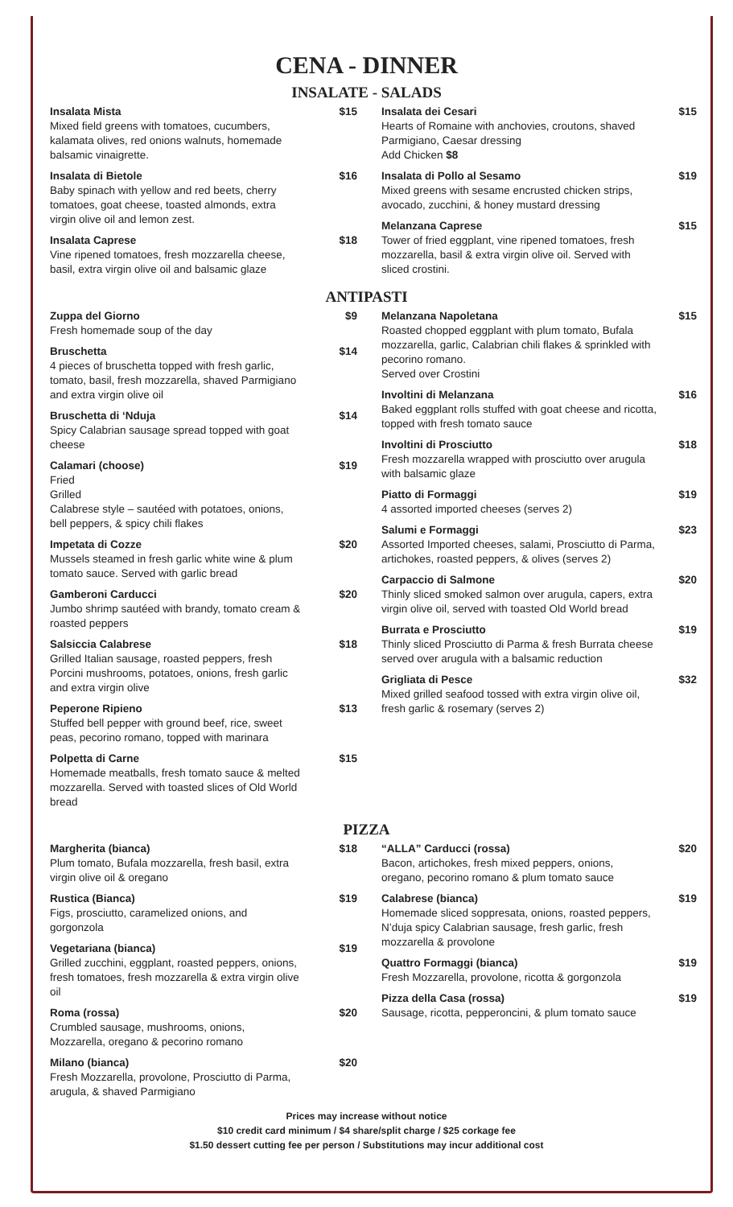CENA - DINNER
INSALATE - SALADS
Insalata Mista
Mixed field greens with tomatoes, cucumbers, kalamata olives, red onions walnuts, homemade balsamic vinaigrette.
$15
Insalata di Bietole
Baby spinach with yellow and red beets, cherry tomatoes, goat cheese, toasted almonds, extra virgin olive oil and lemon zest.
$16
Insalata Caprese
Vine ripened tomatoes, fresh mozzarella cheese, basil, extra virgin olive oil and balsamic glaze
$18
Insalata dei Cesari
Hearts of Romaine with anchovies, croutons, shaved Parmigiano, Caesar dressing
Add Chicken $8
$15
Insalata di Pollo al Sesamo
Mixed greens with sesame encrusted chicken strips, avocado, zucchini, & honey mustard dressing
$19
Melanzana Caprese
Tower of fried eggplant, vine ripened tomatoes, fresh mozzarella, basil & extra virgin olive oil. Served with sliced crostini.
$15
ANTIPASTI
Zuppa del Giorno
Fresh homemade soup of the day
$9
Bruschetta
4 pieces of bruschetta topped with fresh garlic, tomato, basil, fresh mozzarella, shaved Parmigiano and extra virgin olive oil
$14
Bruschetta di ‘Nduja
Spicy Calabrian sausage spread topped with goat cheese
$14
Calamari (choose)
Fried
Grilled
Calabrese style – sautéed with potatoes, onions, bell peppers, & spicy chili flakes
$19
Impetata di Cozze
Mussels steamed in fresh garlic white wine & plum tomato sauce. Served with garlic bread
$20
Gamberoni Carducci
Jumbo shrimp sautéed with brandy, tomato cream & roasted peppers
$20
Salsiccia Calabrese
Grilled Italian sausage, roasted peppers, fresh Porcini mushrooms, potatoes, onions, fresh garlic and extra virgin olive
$18
Peperone Ripieno
Stuffed bell pepper with ground beef, rice, sweet peas, pecorino romano, topped with marinara
$13
Polpetta di Carne
Homemade meatballs, fresh tomato sauce & melted mozzarella. Served with toasted slices of Old World bread
$15
Melanzana Napoletana
Roasted chopped eggplant with plum tomato, Bufala mozzarella, garlic, Calabrian chili flakes & sprinkled with pecorino romano.
Served over Crostini
$15
Involtini di Melanzana
Baked eggplant rolls stuffed with goat cheese and ricotta, topped with fresh tomato sauce
$16
Involtini di Prosciutto
Fresh mozzarella wrapped with prosciutto over arugula with balsamic glaze
$18
Piatto di Formaggi
4 assorted imported cheeses (serves 2)
$19
Salumi e Formaggi
Assorted Imported cheeses, salami, Prosciutto di Parma, artichokes, roasted peppers, & olives (serves 2)
$23
Carpaccio di Salmone
Thinly sliced smoked salmon over arugula, capers, extra virgin olive oil, served with toasted Old World bread
$20
Burrata e Prosciutto
Thinly sliced Prosciutto di Parma & fresh Burrata cheese served over arugula with a balsamic reduction
$19
Grigliata di Pesce
Mixed grilled seafood tossed with extra virgin olive oil, fresh garlic & rosemary (serves 2)
$32
PIZZA
Margherita (bianca)
Plum tomato, Bufala mozzarella, fresh basil, extra virgin olive oil & oregano
$18
Rustica (Bianca)
Figs, prosciutto, caramelized onions, and gorgonzola
$19
Vegetariana (bianca)
Grilled zucchini, eggplant, roasted peppers, onions, fresh tomatoes, fresh mozzarella & extra virgin olive oil
$19
Roma (rossa)
Crumbled sausage, mushrooms, onions, Mozzarella, oregano & pecorino romano
$20
Milano (bianca)
Fresh Mozzarella, provolone, Prosciutto di Parma, arugula, & shaved Parmigiano
$20
“ALLA” Carducci (rossa)
Bacon, artichokes, fresh mixed peppers, onions, oregano, pecorino romano & plum tomato sauce
$20
Calabrese (bianca)
Homemade sliced soppresata, onions, roasted peppers, N’duja spicy Calabrian sausage, fresh garlic, fresh mozzarella & provolone
$19
Quattro Formaggi (bianca)
Fresh Mozzarella, provolone, ricotta & gorgonzola
$19
Pizza della Casa (rossa)
Sausage, ricotta, pepperoncini, & plum tomato sauce
$19
Prices may increase without notice
$10 credit card minimum / $4 share/split charge / $25 corkage fee
$1.50 dessert cutting fee per person / Substitutions may incur additional cost